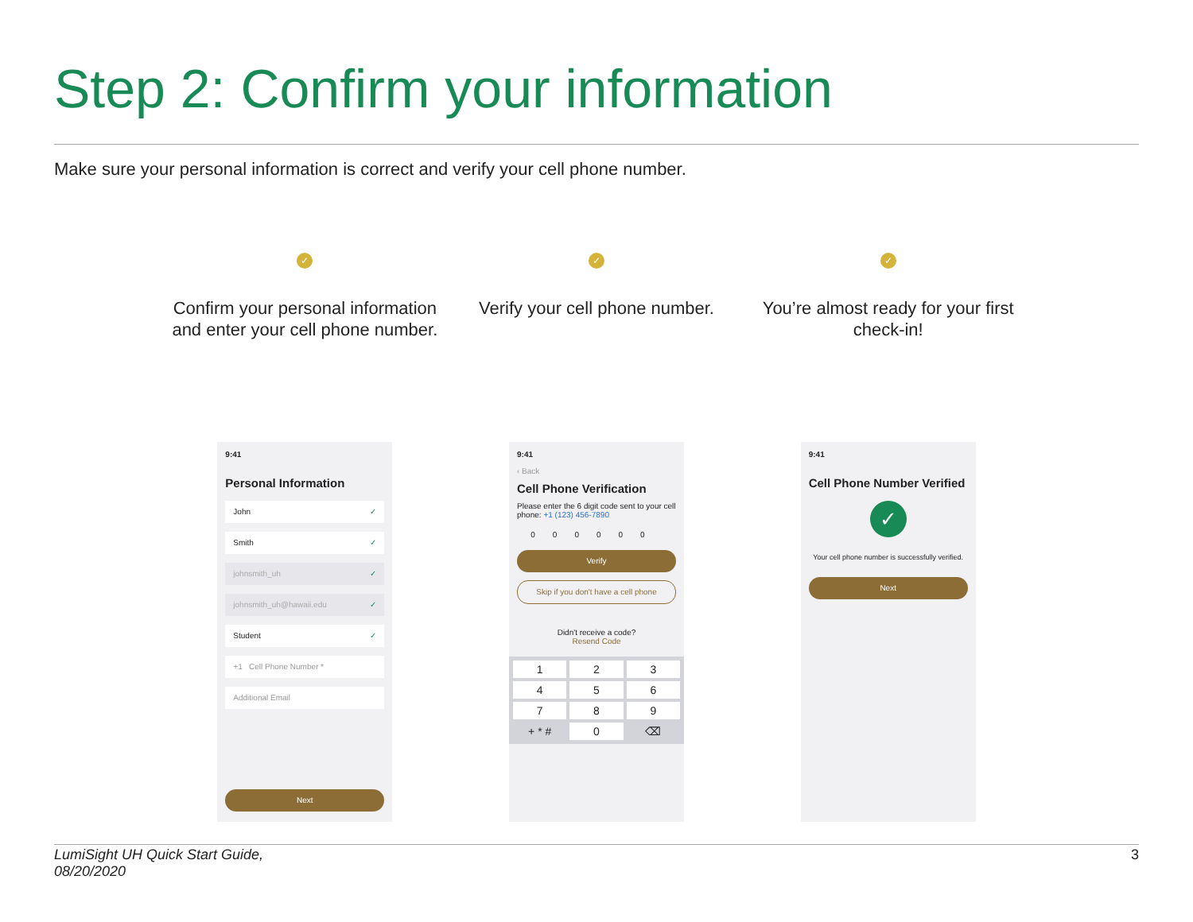Step 2: Confirm your information
Make sure your personal information is correct and verify your cell phone number.
✓
Confirm your personal information and enter your cell phone number.
9:41
Personal Information
John ✓
Smith ✓
johnsmith_uh ✓
johnsmith_uh@hawaii.edu ✓
Student ✓
+1 Cell Phone Number *
Additional Email
Next
✓
Verify your cell phone number.
9:41
‹ Back
Cell Phone Verification
Please enter the 6 digit code sent to your cell phone: +1 (123) 456-7890
000000
Verify
Skip if you don't have a cell phone
Didn't receive a code?
Resend Code
1
2
3
4
5
6
7
8
9
+ * #
0
⌫
✓
You’re almost ready for your first check-in!
9:41
Cell Phone Number Verified
✓
Your cell phone number is successfully verified.
Next
LumiSight UH Quick Start Guide,
08/20/2020
3